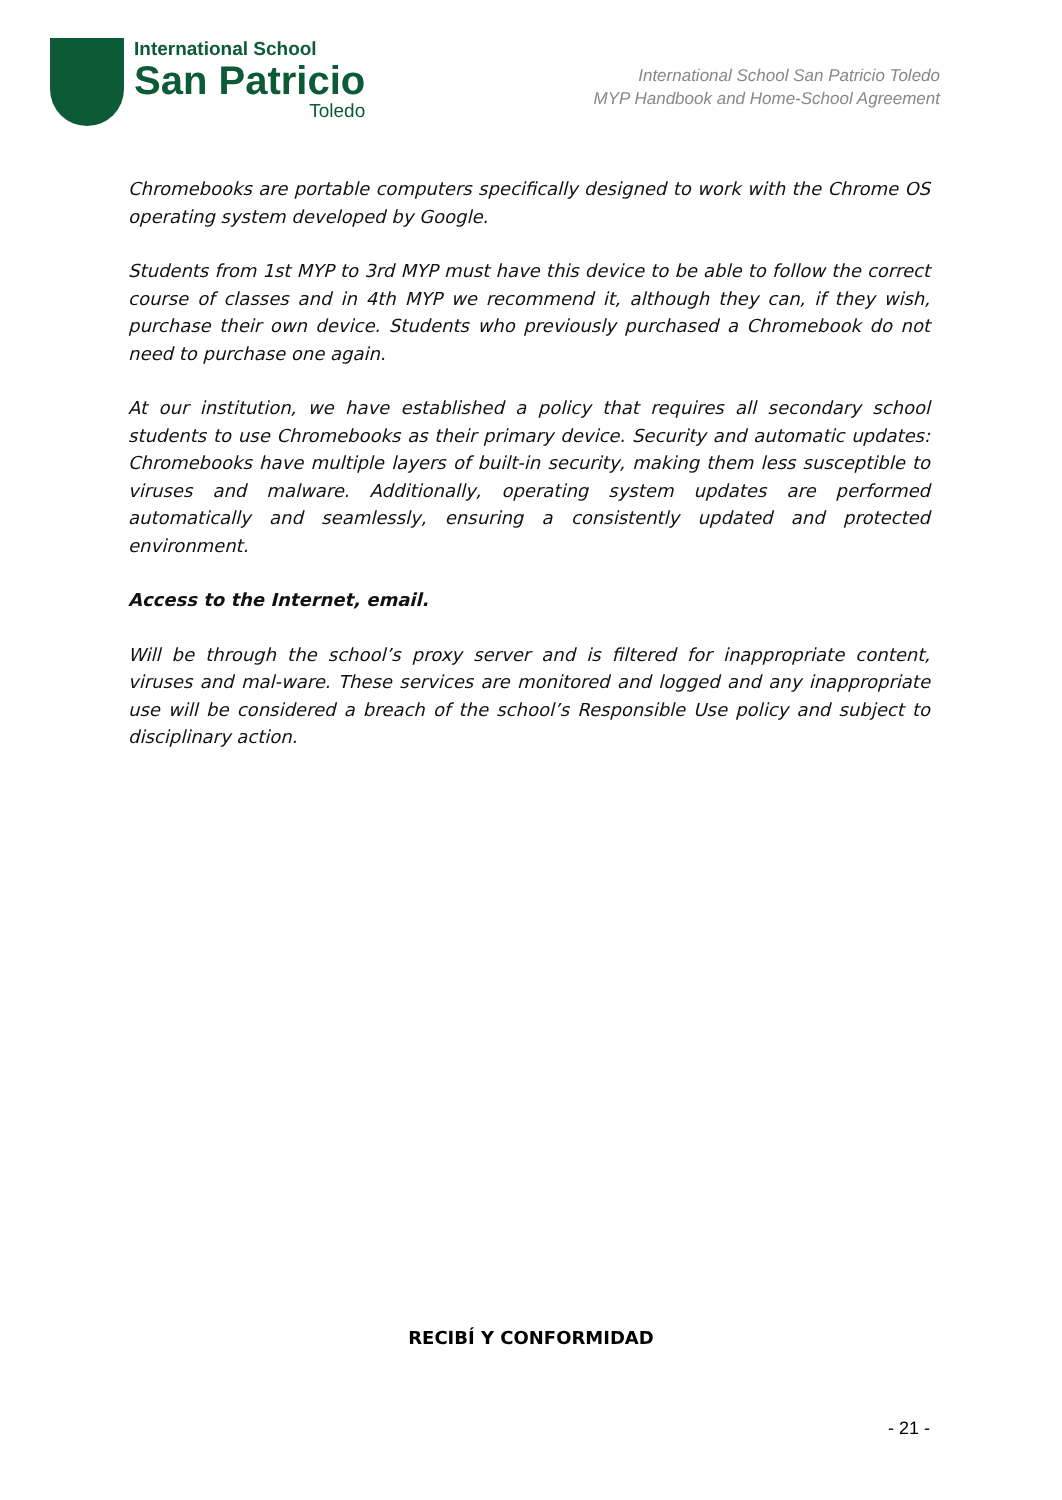International School
San Patricio
Toledo
International School San Patricio Toledo
MYP Handbook and Home-School Agreement
Chromebooks are portable computers specifically designed to work with the Chrome OS operating system developed by Google.
Students from 1st MYP to 3rd MYP must have this device to be able to follow the correct course of classes and in 4th MYP we recommend it, although they can, if they wish, purchase their own device. Students who previously purchased a Chromebook do not need to purchase one again.
At our institution, we have established a policy that requires all secondary school students to use Chromebooks as their primary device. Security and automatic updates: Chromebooks have multiple layers of built-in security, making them less susceptible to viruses and malware. Additionally, operating system updates are performed automatically and seamlessly, ensuring a consistently updated and protected environment.
Access to the Internet, email.
Will be through the school’s proxy server and is filtered for inappropriate content, viruses and mal-ware. These services are monitored and logged and any inappropriate use will be considered a breach of the school’s Responsible Use policy and subject to disciplinary action.
RECIBÍ Y CONFORMIDAD
- 21 -